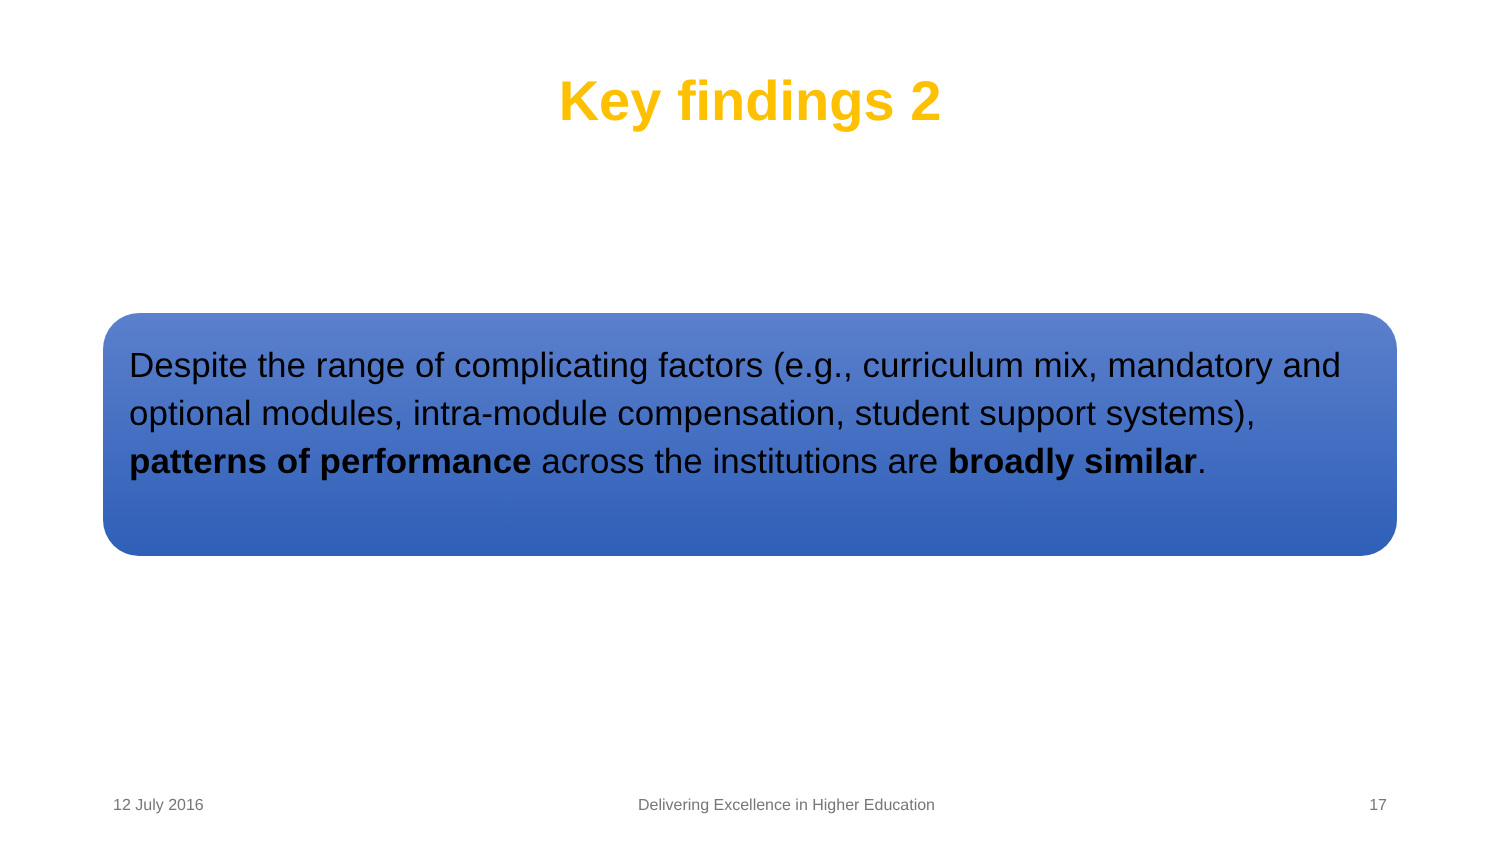Key findings 2
Despite the range of complicating factors (e.g., curriculum mix, mandatory and optional modules, intra-module compensation, student support systems), patterns of performance across the institutions are broadly similar.
12 July 2016 Delivering Excellence in Higher Education 17